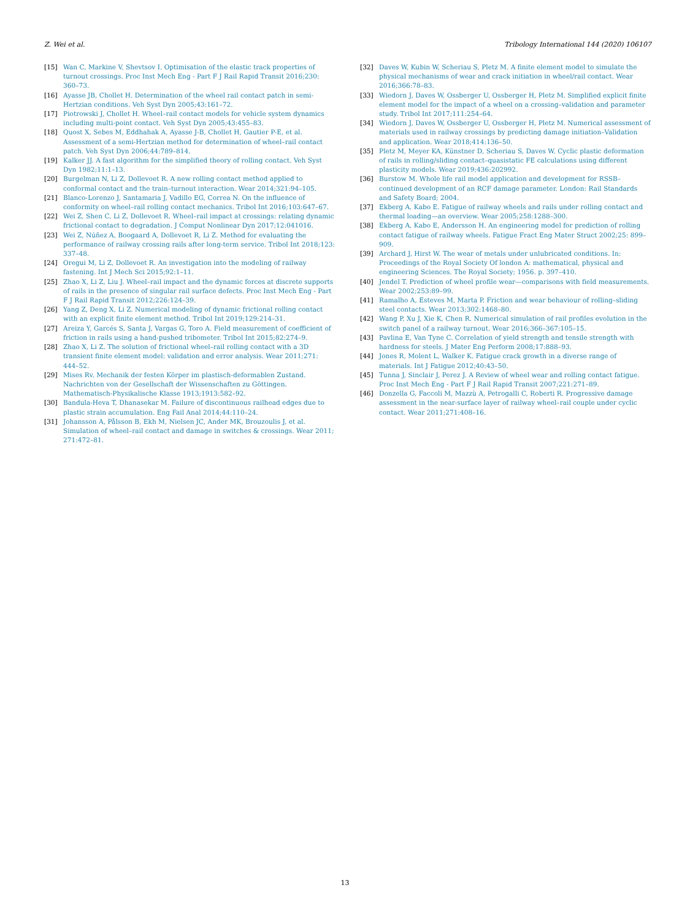Z. Wei et al. Tribology International 144 (2020) 106107
[15] Wan C, Markine V, Shevtsov I. Optimisation of the elastic track properties of turnout crossings. Proc Inst Mech Eng - Part F J Rail Rapid Transit 2016;230: 360–73.
[16] Ayasse JB, Chollet H. Determination of the wheel rail contact patch in semi-Hertzian conditions. Veh Syst Dyn 2005;43:161–72.
[17] Piotrowski J, Chollet H. Wheel–rail contact models for vehicle system dynamics including multi-point contact. Veh Syst Dyn 2005;43:455–83.
[18] Quost X, Sebes M, Eddhahak A, Ayasse J-B, Chollet H, Gautier P-E, et al. Assessment of a semi-Hertzian method for determination of wheel–rail contact patch. Veh Syst Dyn 2006;44:789–814.
[19] Kalker JJ. A fast algorithm for the simplified theory of rolling contact. Veh Syst Dyn 1982;11:1–13.
[20] Burgelman N, Li Z, Dollevoet R. A new rolling contact method applied to conformal contact and the train–turnout interaction. Wear 2014;321:94–105.
[21] Blanco-Lorenzo J, Santamaria J, Vadillo EG, Correa N. On the influence of conformity on wheel–rail rolling contact mechanics. Tribol Int 2016;103:647–67.
[22] Wei Z, Shen C, Li Z, Dollevoet R. Wheel–rail impact at crossings: relating dynamic frictional contact to degradation. J Comput Nonlinear Dyn 2017;12:041016.
[23] Wei Z, Núñez A, Boogaard A, Dollevoet R, Li Z. Method for evaluating the performance of railway crossing rails after long-term service. Tribol Int 2018;123: 337–48.
[24] Oregui M, Li Z, Dollevoet R. An investigation into the modeling of railway fastening. Int J Mech Sci 2015;92:1–11.
[25] Zhao X, Li Z, Liu J. Wheel–rail impact and the dynamic forces at discrete supports of rails in the presence of singular rail surface defects. Proc Inst Mech Eng - Part F J Rail Rapid Transit 2012;226:124–39.
[26] Yang Z, Deng X, Li Z. Numerical modeling of dynamic frictional rolling contact with an explicit finite element method. Tribol Int 2019;129:214–31.
[27] Areiza Y, Garcés S, Santa J, Vargas G, Toro A. Field measurement of coefficient of friction in rails using a hand-pushed tribometer. Tribol Int 2015;82:274–9.
[28] Zhao X, Li Z. The solution of frictional wheel–rail rolling contact with a 3D transient finite element model: validation and error analysis. Wear 2011;271: 444–52.
[29] Mises Rv. Mechanik der festen Körper im plastisch-deformablen Zustand. Nachrichten von der Gesellschaft der Wissenschaften zu Göttingen. Mathematisch-Physikalische Klasse 1913;1913:582–92.
[30] Bandula-Heva T, Dhanasekar M. Failure of discontinuous railhead edges due to plastic strain accumulation. Eng Fail Anal 2014;44:110–24.
[31] Johansson A, Pålsson B, Ekh M, Nielsen JC, Ander MK, Brouzoulis J, et al. Simulation of wheel–rail contact and damage in switches & crossings. Wear 2011; 271:472–81.
[32] Daves W, Kubin W, Scheriau S, Pletz M. A finite element model to simulate the physical mechanisms of wear and crack initiation in wheel/rail contact. Wear 2016;366:78–83.
[33] Wiedorn J, Daves W, Ossberger U, Ossberger H, Pletz M. Simplified explicit finite element model for the impact of a wheel on a crossing–validation and parameter study. Tribol Int 2017;111:254–64.
[34] Wiedorn J, Daves W, Ossberger U, Ossberger H, Pletz M. Numerical assessment of materials used in railway crossings by predicting damage initiation–Validation and application. Wear 2018;414:136–50.
[35] Pletz M, Meyer KA, Künstner D, Scheriau S, Daves W. Cyclic plastic deformation of rails in rolling/sliding contact–quasistatic FE calculations using different plasticity models. Wear 2019;436:202992.
[36] Burstow M. Whole life rail model application and development for RSSB–continued development of an RCF damage parameter. London: Rail Standards and Safety Board; 2004.
[37] Ekberg A, Kabo E. Fatigue of railway wheels and rails under rolling contact and thermal loading—an overview. Wear 2005;258:1288–300.
[38] Ekberg A, Kabo E, Andersson H. An engineering model for prediction of rolling contact fatigue of railway wheels. Fatigue Fract Eng Mater Struct 2002;25: 899–909.
[39] Archard J, Hirst W. The wear of metals under unlubricated conditions. In: Proceedings of the Royal Society Of london A: mathematical, physical and engineering Sciences. The Royal Society; 1956. p. 397–410.
[40] Jendel T. Prediction of wheel profile wear—comparisons with field measurements. Wear 2002;253:89–99.
[41] Ramalho A, Esteves M, Marta P. Friction and wear behaviour of rolling–sliding steel contacts. Wear 2013;302:1468–80.
[42] Wang P, Xu J, Xie K, Chen R. Numerical simulation of rail profiles evolution in the switch panel of a railway turnout. Wear 2016;366–367:105–15.
[43] Pavlina E, Van Tyne C. Correlation of yield strength and tensile strength with hardness for steels. J Mater Eng Perform 2008;17:888–93.
[44] Jones R, Molent L, Walker K. Fatigue crack growth in a diverse range of materials. Int J Fatigue 2012;40:43–50.
[45] Tunna J, Sinclair J, Perez J. A Review of wheel wear and rolling contact fatigue. Proc Inst Mech Eng - Part F J Rail Rapid Transit 2007;221:271–89.
[46] Donzella G, Faccoli M, Mazzù A, Petrogalli C, Roberti R. Progressive damage assessment in the near-surface layer of railway wheel–rail couple under cyclic contact. Wear 2011;271:408–16.
13